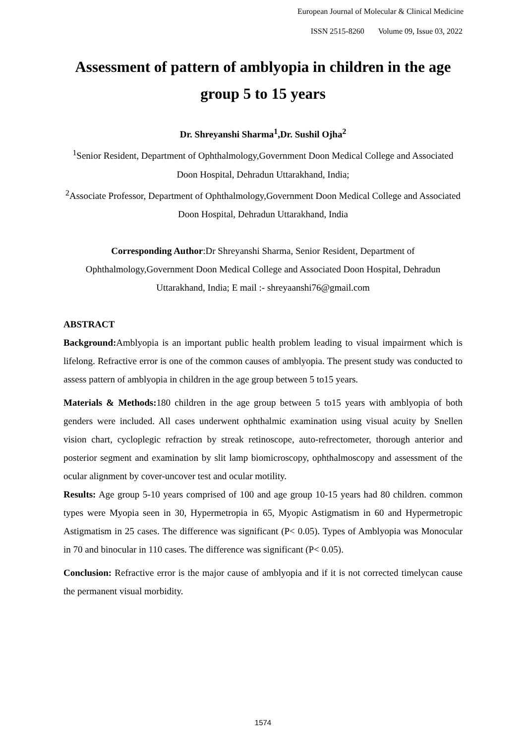European Journal of Molecular & Clinical Medicine
ISSN 2515-8260 Volume 09, Issue 03, 2022
Assessment of pattern of amblyopia in children in the age group 5 to 15 years
Dr. Shreyanshi Sharma<sup>1</sup>,Dr. Sushil Ojha<sup>2</sup>
<sup>1</sup> Senior Resident, Department of Ophthalmology,Government Doon Medical College and Associated Doon Hospital, Dehradun Uttarakhand, India;
<sup>2</sup> Associate Professor, Department of Ophthalmology,Government Doon Medical College and Associated Doon Hospital, Dehradun Uttarakhand, India
Corresponding Author:Dr Shreyanshi Sharma, Senior Resident, Department of Ophthalmology,Government Doon Medical College and Associated Doon Hospital, Dehradun Uttarakhand, India; E mail :- shreyaanshi76@gmail.com
ABSTRACT
Background: Amblyopia is an important public health problem leading to visual impairment which is lifelong. Refractive error is one of the common causes of amblyopia. The present study was conducted to assess pattern of amblyopia in children in the age group between 5 to15 years.
Materials & Methods: 180 children in the age group between 5 to15 years with amblyopia of both genders were included. All cases underwent ophthalmic examination using visual acuity by Snellen vision chart, cycloplegic refraction by streak retinoscope, auto-refrectometer, thorough anterior and posterior segment and examination by slit lamp biomicroscopy, ophthalmoscopy and assessment of the ocular alignment by cover-uncover test and ocular motility.
Results: Age group 5-10 years comprised of 100 and age group 10-15 years had 80 children. common types were Myopia seen in 30, Hypermetropia in 65, Myopic Astigmatism in 60 and Hypermetropic Astigmatism in 25 cases. The difference was significant (P< 0.05). Types of Amblyopia was Monocular in 70 and binocular in 110 cases. The difference was significant (P< 0.05).
Conclusion: Refractive error is the major cause of amblyopia and if it is not corrected timelycan cause the permanent visual morbidity.
1574